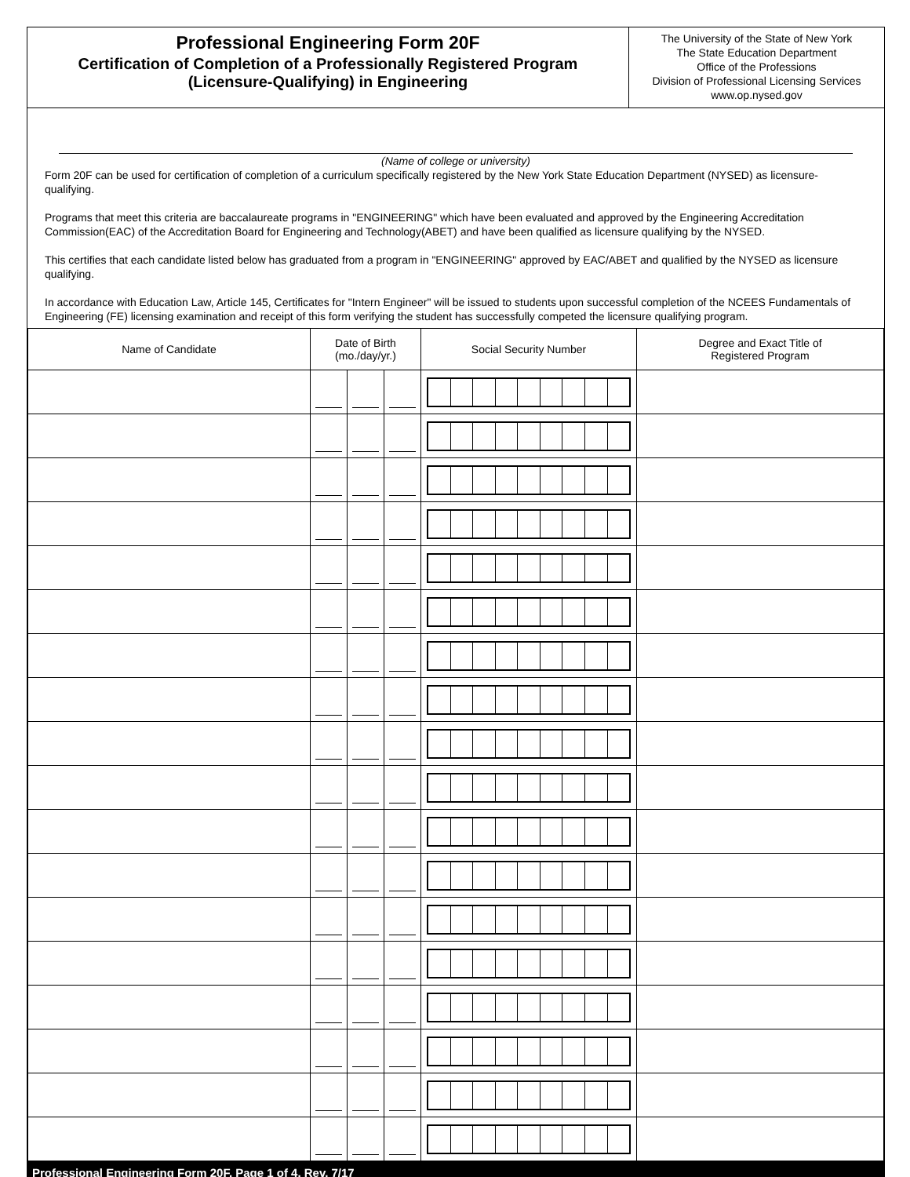Professional Engineering Form 20F
Certification of Completion of a Professionally Registered Program
(Licensure-Qualifying) in Engineering
The University of the State of New York
The State Education Department
Office of the Professions
Division of Professional Licensing Services
www.op.nysed.gov
(Name of college or university)
Form 20F can be used for certification of completion of a curriculum specifically registered by the New York State Education Department (NYSED) as licensure-qualifying.
Programs that meet this criteria are baccalaureate programs in "ENGINEERING" which have been evaluated and approved by the Engineering Accreditation Commission(EAC) of the Accreditation Board for Engineering and Technology(ABET) and have been qualified as licensure qualifying by the NYSED.
This certifies that each candidate listed below has graduated from a program in "ENGINEERING" approved by EAC/ABET and qualified by the NYSED as licensure qualifying.
In accordance with Education Law, Article 145, Certificates for "Intern Engineer" will be issued to students upon successful completion of the NCEES Fundamentals of Engineering (FE) licensing examination and receipt of this form verifying the student has successfully competed the licensure qualifying program.
| Name of Candidate | Date of Birth (mo./day/yr.) | | | Social Security Number | Degree and Exact Title of Registered Program |
| --- | --- | --- | --- | --- | --- |
Professional Engineering Form 20F, Page 1 of 4, Rev. 7/17